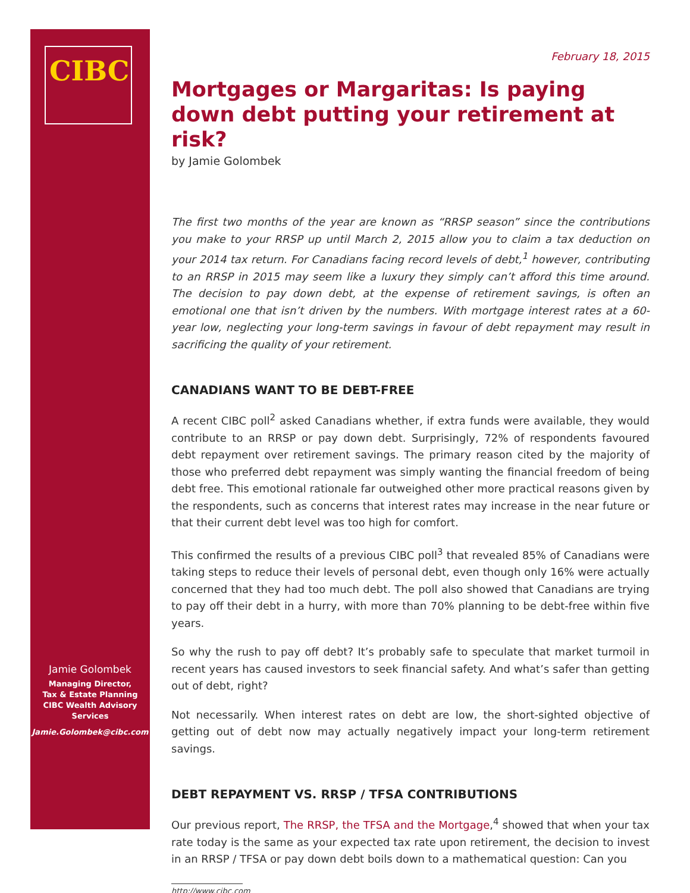CIBC
Jamie Golombek
Managing Director,
Tax & Estate Planning
CIBC Wealth Advisory
Services
Jamie.Golombek@cibc.com
February 18, 2015
Mortgages or Margaritas: Is paying down debt putting your retirement at risk?
by Jamie Golombek
The first two months of the year are known as “RRSP season” since the contributions you make to your RRSP up until March 2, 2015 allow you to claim a tax deduction on your 2014 tax return. For Canadians facing record levels of debt,<sup>1</sup> however, contributing to an RRSP in 2015 may seem like a luxury they simply can’t afford this time around. The decision to pay down debt, at the expense of retirement savings, is often an emotional one that isn’t driven by the numbers. With mortgage interest rates at a 60-year low, neglecting your long-term savings in favour of debt repayment may result in sacrificing the quality of your retirement.
CANADIANS WANT TO BE DEBT-FREE
A recent CIBC poll<sup>2</sup> asked Canadians whether, if extra funds were available, they would contribute to an RRSP or pay down debt. Surprisingly, 72% of respondents favoured debt repayment over retirement savings. The primary reason cited by the majority of those who preferred debt repayment was simply wanting the financial freedom of being debt free. This emotional rationale far outweighed other more practical reasons given by the respondents, such as concerns that interest rates may increase in the near future or that their current debt level was too high for comfort.
This confirmed the results of a previous CIBC poll<sup>3</sup> that revealed 85% of Canadians were taking steps to reduce their levels of personal debt, even though only 16% were actually concerned that they had too much debt. The poll also showed that Canadians are trying to pay off their debt in a hurry, with more than 70% planning to be debt-free within five years.
So why the rush to pay off debt? It’s probably safe to speculate that market turmoil in recent years has caused investors to seek financial safety. And what’s safer than getting out of debt, right?
Not necessarily. When interest rates on debt are low, the short-sighted objective of getting out of debt now may actually negatively impact your long-term retirement savings.
DEBT REPAYMENT VS. RRSP / TFSA CONTRIBUTIONS
Our previous report, The RRSP, the TFSA and the Mortgage,<sup>4</sup> showed that when your tax rate today is the same as your expected tax rate upon retirement, the decision to invest in an RRSP / TFSA or pay down debt boils down to a mathematical question: Can you
http://www.cibc.com